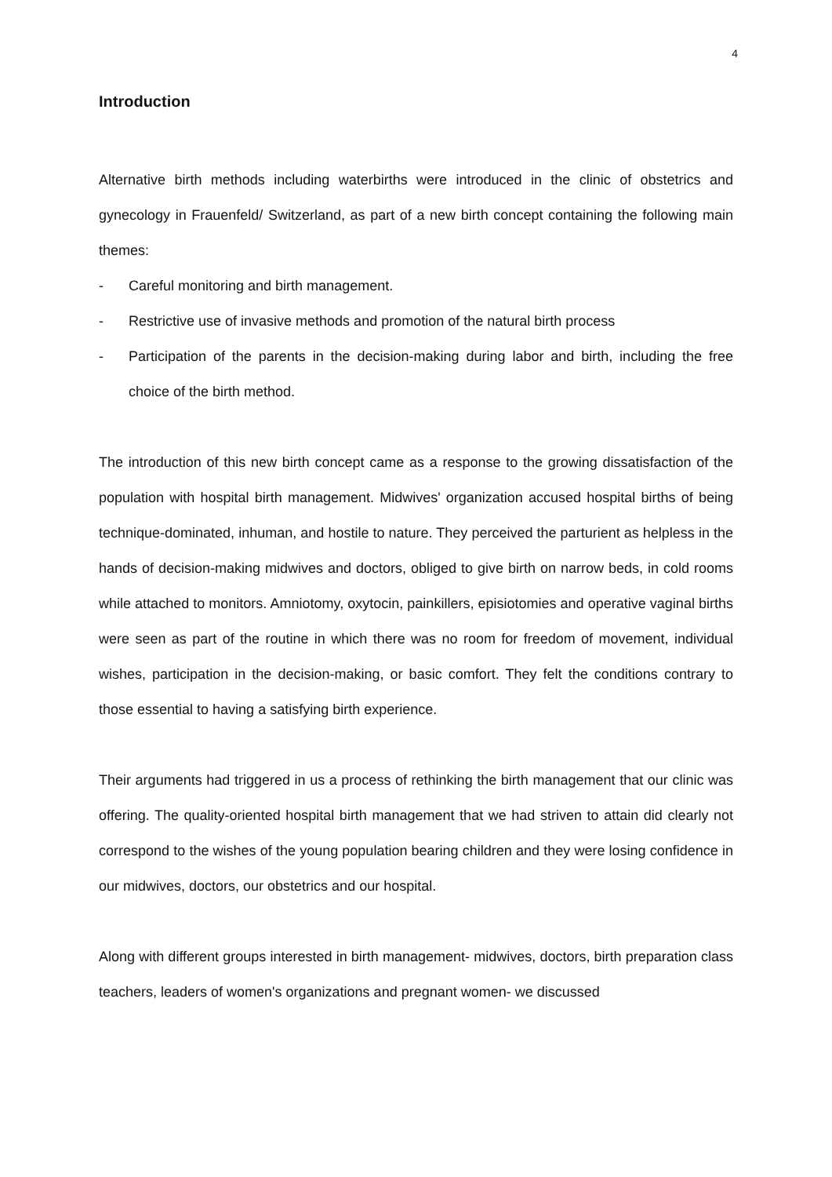4
Introduction
Alternative birth methods including waterbirths were introduced in the clinic of obstetrics and gynecology in Frauenfeld/ Switzerland, as part of a new birth concept containing the following main themes:
- Careful monitoring and birth management.
- Restrictive use of invasive methods and promotion of the natural birth process
- Participation of the parents in the decision-making during labor and birth, including the free choice of the birth method.
The introduction of this new birth concept came as a response to the growing dissatisfaction of the population with hospital birth management. Midwives' organization accused hospital births of being technique-dominated, inhuman, and hostile to nature. They perceived the parturient as helpless in the hands of decision-making midwives and doctors, obliged to give birth on narrow beds, in cold rooms while attached to monitors. Amniotomy, oxytocin, painkillers, episiotomies and operative vaginal births were seen as part of the routine in which there was no room for freedom of movement, individual wishes, participation in the decision-making, or basic comfort. They felt the conditions contrary to those essential to having a satisfying birth experience.
Their arguments had triggered in us a process of rethinking the birth management that our clinic was offering. The quality-oriented hospital birth management that we had striven to attain did clearly not correspond to the wishes of the young population bearing children and they were losing confidence in our midwives, doctors, our obstetrics and our hospital.
Along with different groups interested in birth management- midwives, doctors, birth preparation class teachers, leaders of women's organizations and pregnant women- we discussed